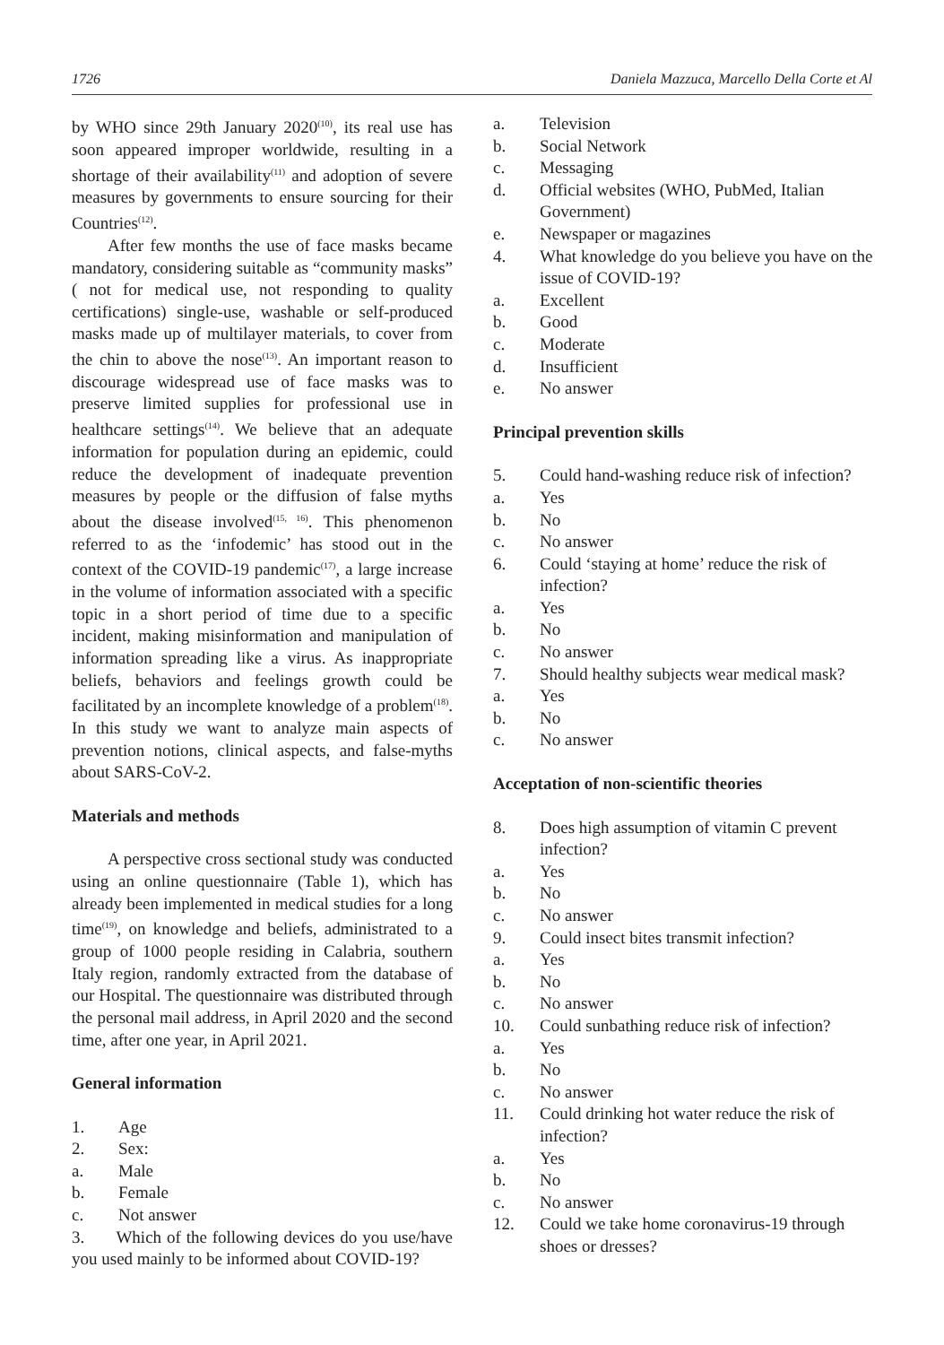1726 Daniela Mazzuca, Marcello Della Corte et Al
by WHO since 29th January 2020<sup>(10)</sup>, its real use has soon appeared improper worldwide, resulting in a shortage of their availability<sup>(11)</sup> and adoption of severe measures by governments to ensure sourcing for their Countries<sup>(12)</sup>.
After few months the use of face masks became mandatory, considering suitable as “community masks” ( not for medical use, not responding to quality certifications) single-use, washable or self-produced masks made up of multilayer materials, to cover from the chin to above the nose<sup>(13)</sup>. An important reason to discourage widespread use of face masks was to preserve limited supplies for professional use in healthcare settings<sup>(14)</sup>. We believe that an adequate information for population during an epidemic, could reduce the development of inadequate prevention measures by people or the diffusion of false myths about the disease involved<sup>(15, 16)</sup>. This phenomenon referred to as the ‘infodemic’ has stood out in the context of the COVID-19 pandemic<sup>(17)</sup>, a large increase in the volume of information associated with a specific topic in a short period of time due to a specific incident, making misinformation and manipulation of information spreading like a virus. As inappropriate beliefs, behaviors and feelings growth could be facilitated by an incomplete knowledge of a problem<sup>(18)</sup>. In this study we want to analyze main aspects of prevention notions, clinical aspects, and false-myths about SARS-CoV-2.
Materials and methods
A perspective cross sectional study was conducted using an online questionnaire (Table 1), which has already been implemented in medical studies for a long time<sup>(19)</sup>, on knowledge and beliefs, administrated to a group of 1000 people residing in Calabria, southern Italy region, randomly extracted from the database of our Hospital. The questionnaire was distributed through the personal mail address, in April 2020 and the second time, after one year, in April 2021.
General information
1. Age
2. Sex:
a. Male
b. Female
c. Not answer
3. Which of the following devices do you use/have you used mainly to be informed about COVID-19?
a. Television
b. Social Network
c. Messaging
d. Official websites (WHO, PubMed, Italian Government)
e. Newspaper or magazines
4. What knowledge do you believe you have on the issue of COVID-19?
a. Excellent
b. Good
c. Moderate
d. Insufficient
e. No answer
Principal prevention skills
5. Could hand-washing reduce risk of infection?
a. Yes
b. No
c. No answer
6. Could ‘staying at home’ reduce the risk of infection?
a. Yes
b. No
c. No answer
7. Should healthy subjects wear medical mask?
a. Yes
b. No
c. No answer
Acceptation of non-scientific theories
8. Does high assumption of vitamin C prevent infection?
a. Yes
b. No
c. No answer
9. Could insect bites transmit infection?
a. Yes
b. No
c. No answer
10. Could sunbathing reduce risk of infection?
a. Yes
b. No
c. No answer
11. Could drinking hot water reduce the risk of infection?
a. Yes
b. No
c. No answer
12. Could we take home coronavirus-19 through shoes or dresses?